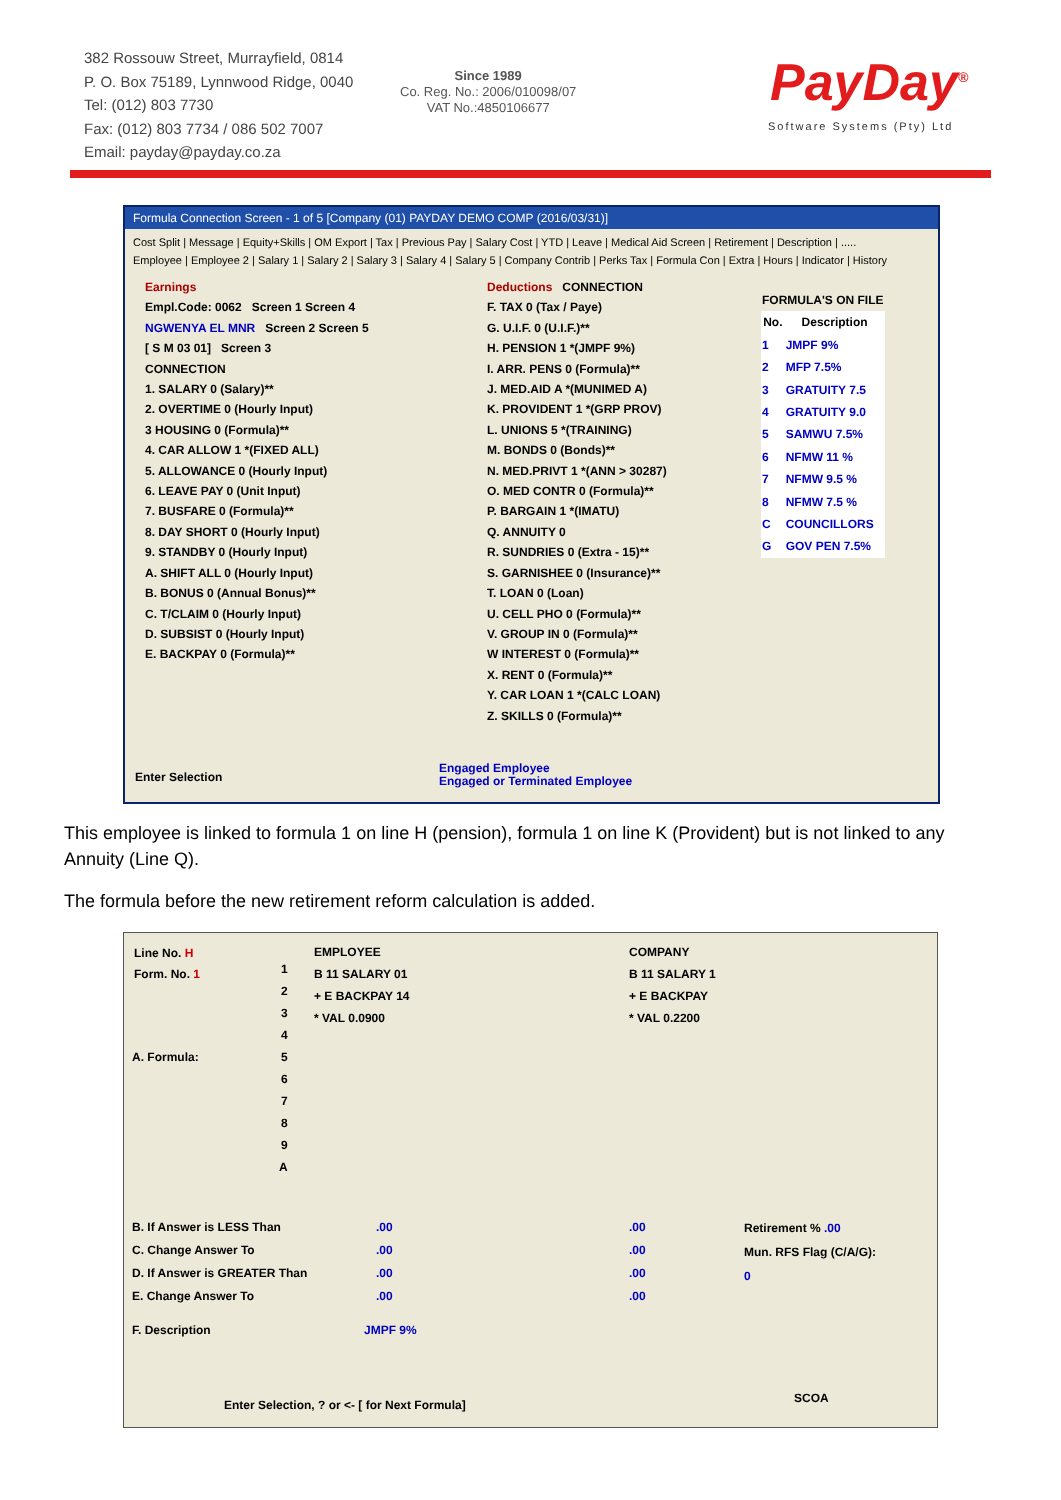382 Rossouw Street, Murrayfield, 0814
P. O. Box 75189, Lynnwood Ridge, 0040
Tel: (012) 803 7730
Fax: (012) 803 7734 / 086 502 7007
Email: payday@payday.co.za
Since 1989
Co. Reg. No.: 2006/010098/07
VAT No.:4850106677
PayDay<sup>®</sup>
Software Systems (Pty) Ltd
Formula Connection Screen - 1 of 5 [Company (01) PAYDAY DEMO COMP (2016/03/31)]
Cost Split | Message | Equity+Skills | OM Export | Tax | Previous Pay | Salary Cost | YTD | Leave | Medical Aid Screen | Retirement | Description | .....
Employee | Employee 2 | Salary 1 | Salary 2 | Salary 3 | Salary 4 | Salary 5 | Company Contrib | Perks Tax | Formula Con | Extra | Hours | Indicator | History
Earnings
Empl.Code: 0062 Screen 1 Screen 4
NGWENYA EL MNR Screen 2 Screen 5
[ S M 03 01] Screen 3
CONNECTION
1. SALARY 0 (Salary)**
2. OVERTIME 0 (Hourly Input)
3 HOUSING 0 (Formula)**
4. CAR ALLOW 1 *(FIXED ALL)
5. ALLOWANCE 0 (Hourly Input)
6. LEAVE PAY 0 (Unit Input)
7. BUSFARE 0 (Formula)**
8. DAY SHORT 0 (Hourly Input)
9. STANDBY 0 (Hourly Input)
A. SHIFT ALL 0 (Hourly Input)
B. BONUS 0 (Annual Bonus)**
C. T/CLAIM 0 (Hourly Input)
D. SUBSIST 0 (Hourly Input)
E. BACKPAY 0 (Formula)**
Deductions CONNECTION
F. TAX 0 (Tax / Paye)
G. U.I.F. 0 (U.I.F.)**
H. PENSION 1 *(JMPF 9%)
I. ARR. PENS 0 (Formula)**
J. MED.AID A *(MUNIMED A)
K. PROVIDENT 1 *(GRP PROV)
L. UNIONS 5 *(TRAINING)
M. BONDS 0 (Bonds)**
N. MED.PRIVT 1 *(ANN > 30287)
O. MED CONTR 0 (Formula)**
P. BARGAIN 1 *(IMATU)
Q. ANNUITY 0
R. SUNDRIES 0 (Extra - 15)**
S. GARNISHEE 0 (Insurance)**
T. LOAN 0 (Loan)
U. CELL PHO 0 (Formula)**
V. GROUP IN 0 (Formula)**
W INTEREST 0 (Formula)**
X. RENT 0 (Formula)**
Y. CAR LOAN 1 *(CALC LOAN)
Z. SKILLS 0 (Formula)**
| FORMULA'S ON FILE | |
| --- | --- |
| No. | Description |
| 1 | JMPF 9% |
| 2 | MFP 7.5% |
| 3 | GRATUITY 7.5 |
| 4 | GRATUITY 9.0 |
| 5 | SAMWU 7.5% |
| 6 | NFMW 11 % |
| 7 | NFMW 9.5 % |
| 8 | NFMW 7.5 % |
| C | COUNCILLORS |
| G | GOV PEN 7.5% |
Enter Selection
Engaged Employee
Engaged or Terminated Employee
This employee is linked to formula 1 on line H (pension), formula 1 on line K (Provident) but is not linked to any Annuity (Line Q).
The formula before the new retirement reform calculation is added.
Line No. H
Form. No. 1
A. Formula:
1
2
3
4
5
6
7
8
9
A
EMPLOYEE
B 11 SALARY 01
+ E BACKPAY 14
* VAL 0.0900
COMPANY
B 11 SALARY 1
+ E BACKPAY
* VAL 0.2200
B. If Answer is LESS Than
C. Change Answer To
D. If Answer is GREATER Than
E. Change Answer To
.00
.00
.00
.00
.00
.00
.00
.00
Retirement % .00
Mun. RFS Flag (C/A/G):
0
F. Description JMPF 9%
Enter Selection, ? or <- [ for Next Formula]
SCOA